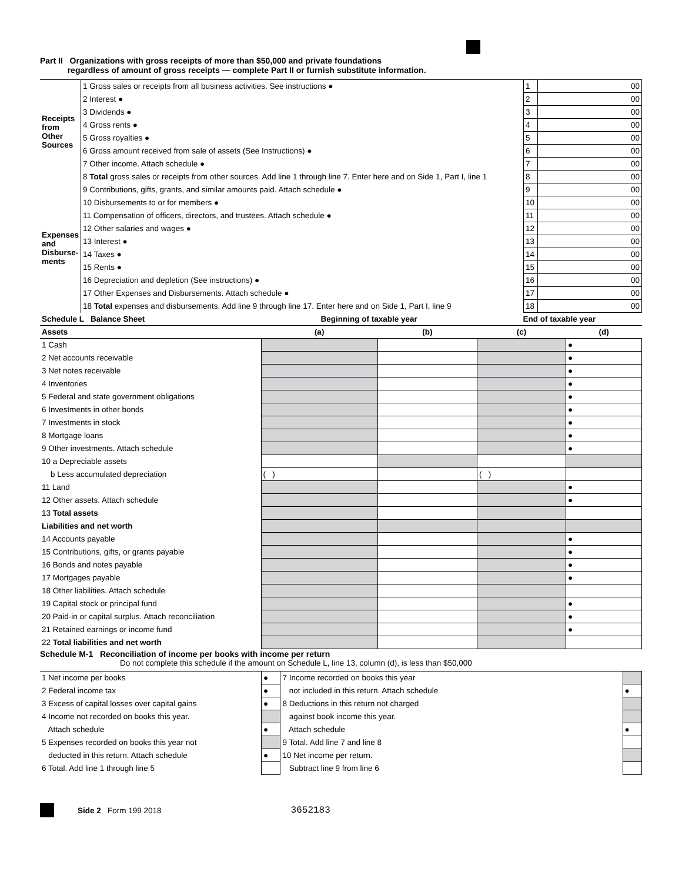Part II Organizations with gross receipts of more than $50,000 and private foundations
regardless of amount of gross receipts — complete Part II or furnish substitute information.
| Receipts from Other Sources | 1 Gross sales or receipts from all business activities. See instructions ● | 1 | 00 |
| | 2 Interest ● | 2 | 00 |
| | 3 Dividends ● | 3 | 00 |
| | 4 Gross rents ● | 4 | 00 |
| | 5 Gross royalties ● | 5 | 00 |
| | 6 Gross amount received from sale of assets (See Instructions) ● | 6 | 00 |
| | 7 Other income. Attach schedule ● | 7 | 00 |
| | 8 Total gross sales or receipts from other sources. Add line 1 through line 7. Enter here and on Side 1, Part I, line 1 | 8 | 00 |
| Expenses and Disburse- ments | 9 Contributions, gifts, grants, and similar amounts paid. Attach schedule ● | 9 | 00 |
| | 10 Disbursements to or for members ● | 10 | 00 |
| | 11 Compensation of officers, directors, and trustees. Attach schedule ● | 11 | 00 |
| | 12 Other salaries and wages ● | 12 | 00 |
| | 13 Interest ● | 13 | 00 |
| | 14 Taxes ● | 14 | 00 |
| | 15 Rents ● | 15 | 00 |
| | 16 Depreciation and depletion (See instructions) ● | 16 | 00 |
| | 17 Other Expenses and Disbursements. Attach schedule ● | 17 | 00 |
| | 18 Total expenses and disbursements. Add line 9 through line 17. Enter here and on Side 1, Part I, line 9 | 18 | 00 |
| Schedule L Balance Sheet | Beginning of taxable year | | End of taxable year | |
| --- | --- | --- | --- | --- |
| Assets | (a) | (b) | (c) | (d) |
| 1 Cash | | | | ● |
| 2 Net accounts receivable | | | | ● |
| 3 Net notes receivable | | | | ● |
| 4 Inventories | | | | ● |
| 5 Federal and state government obligations | | | | ● |
| 6 Investments in other bonds | | | | ● |
| 7 Investments in stock | | | | ● |
| 8 Mortgage loans | | | | ● |
| 9 Other investments. Attach schedule | | | | ● |
| 10 a Depreciable assets | | | | |
| b Less accumulated depreciation | ( ) | | ( ) | |
| 11 Land | | | | ● |
| 12 Other assets. Attach schedule | | | | ● |
| 13 Total assets | | | | |
| Liabilities and net worth | | | | |
| 14 Accounts payable | | | | ● |
| 15 Contributions, gifts, or grants payable | | | | ● |
| 16 Bonds and notes payable | | | | ● |
| 17 Mortgages payable | | | | ● |
| 18 Other liabilities. Attach schedule | | | | |
| 19 Capital stock or principal fund | | | | ● |
| 20 Paid-in or capital surplus. Attach reconciliation | | | | ● |
| 21 Retained earnings or income fund | | | | ● |
| 22 Total liabilities and net worth | | | | |
Schedule M-1 Reconciliation of income per books with income per return
Do not complete this schedule if the amount on Schedule L, line 13, column (d), is less than $50,000
| 1 Net income per books | ● | 7 Income recorded on books this year | |
| 2 Federal income tax | ● | not included in this return. Attach schedule | ● |
| 3 Excess of capital losses over capital gains | ● | 8 Deductions in this return not charged | |
| 4 Income not recorded on books this year. | | against book income this year. | |
| Attach schedule | ● | Attach schedule | ● |
| 5 Expenses recorded on books this year not | | 9 Total. Add line 7 and line 8 | |
| deducted in this return. Attach schedule | ● | 10 Net income per return. | |
| 6 Total. Add line 1 through line 5 | | Subtract line 9 from line 6 | |
Side 2 Form 199 2018 3652183